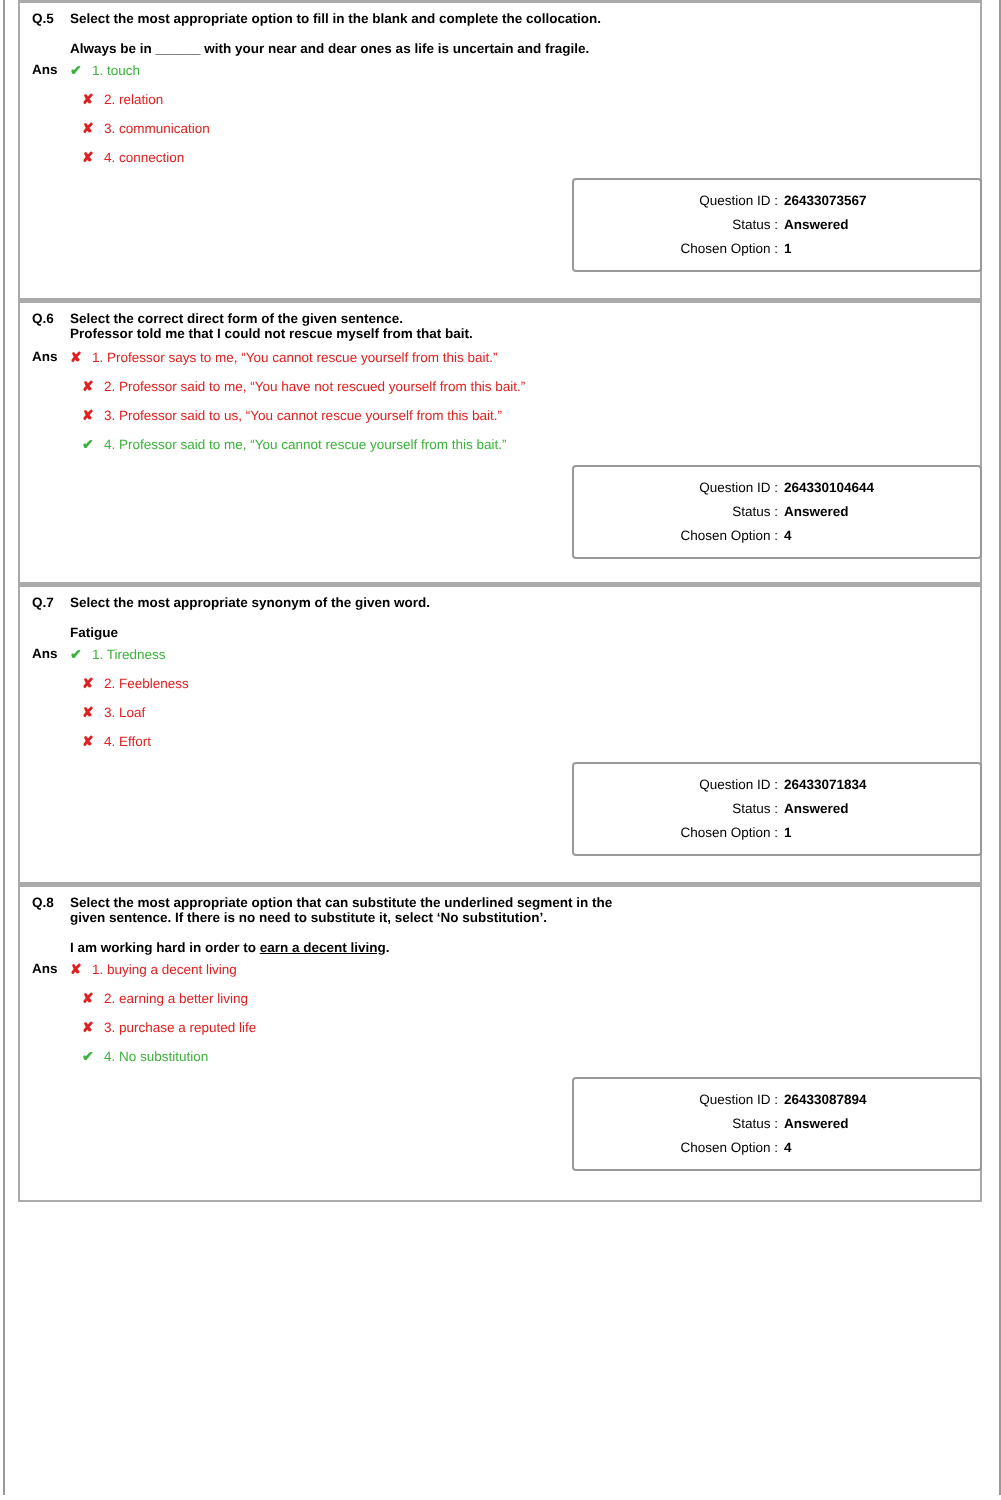Q.5 Select the most appropriate option to fill in the blank and complete the collocation.
Always be in ______ with your near and dear ones as life is uncertain and fragile.
Ans ✔ 1. touch
✘ 2. relation
✘ 3. communication
✘ 4. connection
| Question ID : | 26433073567 |
| Status : | Answered |
| Chosen Option : | 1 |
Q.6 Select the correct direct form of the given sentence.
Professor told me that I could not rescue myself from that bait.
Ans ✘ 1. Professor says to me, “You cannot rescue yourself from this bait.”
✘ 2. Professor said to me, “You have not rescued yourself from this bait.”
✘ 3. Professor said to us, “You cannot rescue yourself from this bait.”
✔ 4. Professor said to me, “You cannot rescue yourself from this bait.”
| Question ID : | 264330104644 |
| Status : | Answered |
| Chosen Option : | 4 |
Q.7 Select the most appropriate synonym of the given word.
Fatigue
Ans ✔ 1. Tiredness
✘ 2. Feebleness
✘ 3. Loaf
✘ 4. Effort
| Question ID : | 26433071834 |
| Status : | Answered |
| Chosen Option : | 1 |
Q.8 Select the most appropriate option that can substitute the underlined segment in the
given sentence. If there is no need to substitute it, select ‘No substitution’.
I am working hard in order to earn a decent living.
Ans ✘ 1. buying a decent living
✘ 2. earning a better living
✘ 3. purchase a reputed life
✔ 4. No substitution
| Question ID : | 26433087894 |
| Status : | Answered |
| Chosen Option : | 4 |